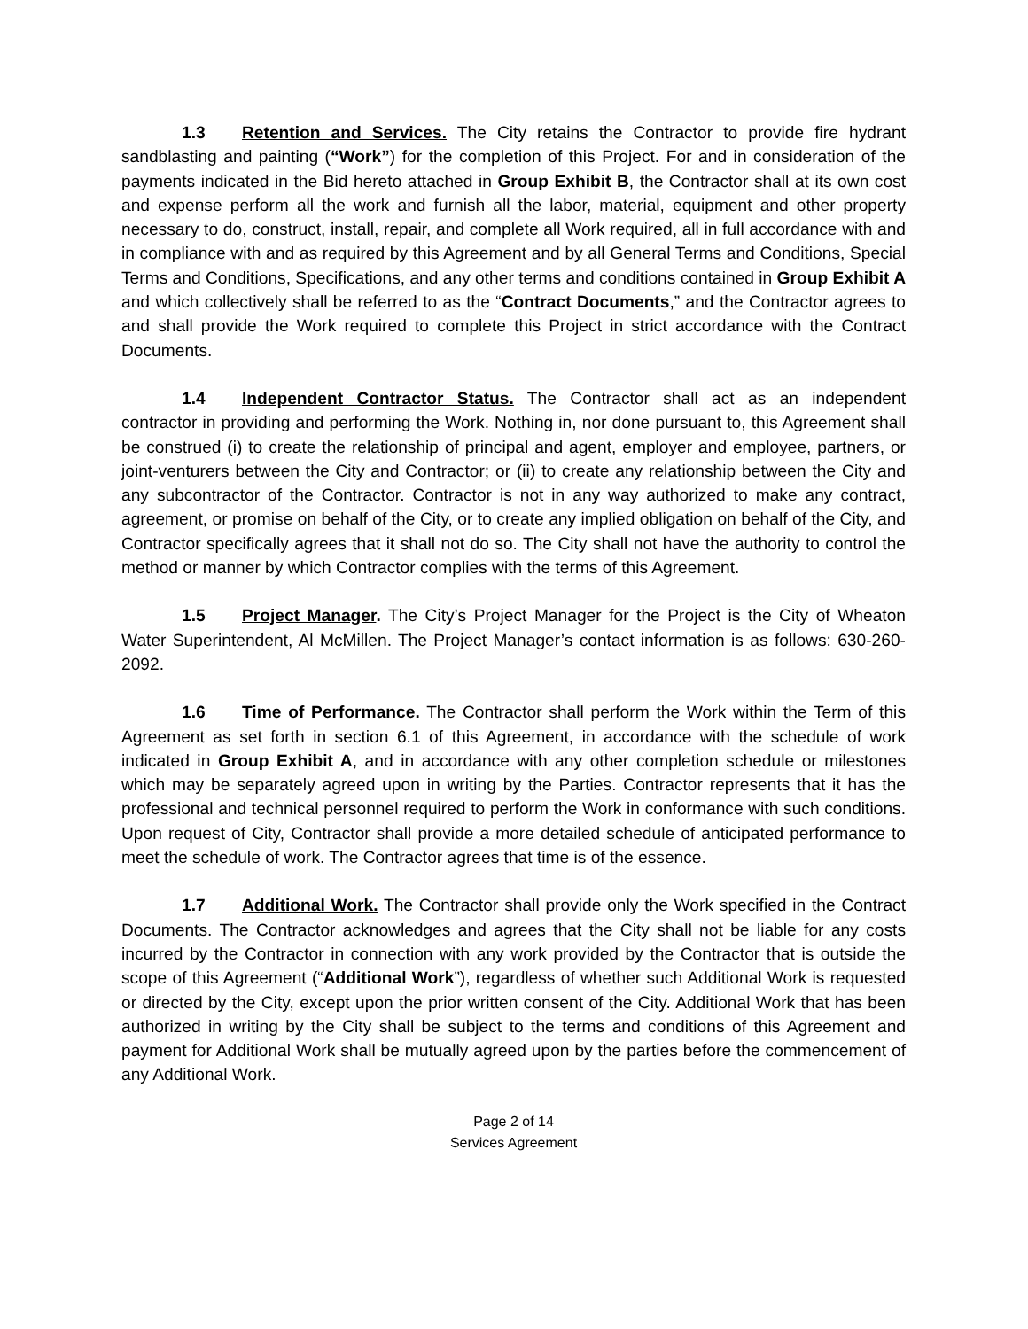1.3 Retention and Services. The City retains the Contractor to provide fire hydrant sandblasting and painting (“Work”) for the completion of this Project. For and in consideration of the payments indicated in the Bid hereto attached in Group Exhibit B, the Contractor shall at its own cost and expense perform all the work and furnish all the labor, material, equipment and other property necessary to do, construct, install, repair, and complete all Work required, all in full accordance with and in compliance with and as required by this Agreement and by all General Terms and Conditions, Special Terms and Conditions, Specifications, and any other terms and conditions contained in Group Exhibit A and which collectively shall be referred to as the “Contract Documents,” and the Contractor agrees to and shall provide the Work required to complete this Project in strict accordance with the Contract Documents.
1.4 Independent Contractor Status. The Contractor shall act as an independent contractor in providing and performing the Work. Nothing in, nor done pursuant to, this Agreement shall be construed (i) to create the relationship of principal and agent, employer and employee, partners, or joint-venturers between the City and Contractor; or (ii) to create any relationship between the City and any subcontractor of the Contractor. Contractor is not in any way authorized to make any contract, agreement, or promise on behalf of the City, or to create any implied obligation on behalf of the City, and Contractor specifically agrees that it shall not do so. The City shall not have the authority to control the method or manner by which Contractor complies with the terms of this Agreement.
1.5 Project Manager. The City’s Project Manager for the Project is the City of Wheaton Water Superintendent, Al McMillen. The Project Manager’s contact information is as follows: 630-260-2092.
1.6 Time of Performance. The Contractor shall perform the Work within the Term of this Agreement as set forth in section 6.1 of this Agreement, in accordance with the schedule of work indicated in Group Exhibit A, and in accordance with any other completion schedule or milestones which may be separately agreed upon in writing by the Parties. Contractor represents that it has the professional and technical personnel required to perform the Work in conformance with such conditions. Upon request of City, Contractor shall provide a more detailed schedule of anticipated performance to meet the schedule of work. The Contractor agrees that time is of the essence.
1.7 Additional Work. The Contractor shall provide only the Work specified in the Contract Documents. The Contractor acknowledges and agrees that the City shall not be liable for any costs incurred by the Contractor in connection with any work provided by the Contractor that is outside the scope of this Agreement (“Additional Work”), regardless of whether such Additional Work is requested or directed by the City, except upon the prior written consent of the City. Additional Work that has been authorized in writing by the City shall be subject to the terms and conditions of this Agreement and payment for Additional Work shall be mutually agreed upon by the parties before the commencement of any Additional Work.
Page 2 of 14
Services Agreement